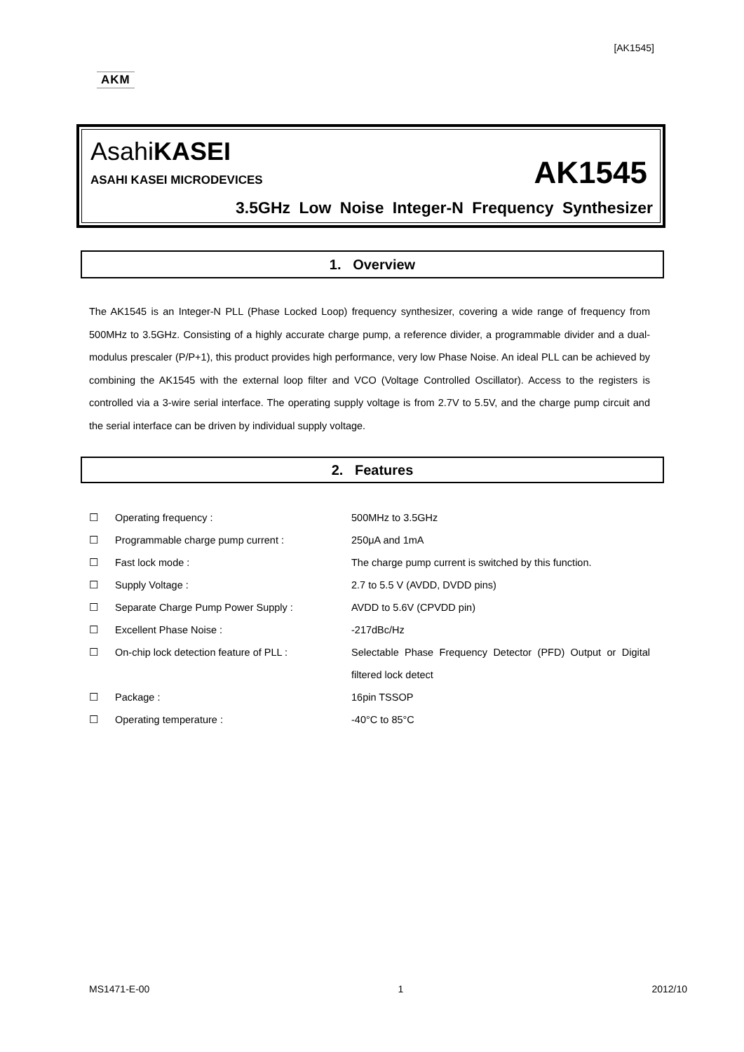[AK1545]
AKM
AsahiKASEI
ASAHI KASEI MICRODEVICES AK1545
3.5GHz Low Noise Integer-N Frequency Synthesizer
1. Overview
The AK1545 is an Integer-N PLL (Phase Locked Loop) frequency synthesizer, covering a wide range of frequency from 500MHz to 3.5GHz. Consisting of a highly accurate charge pump, a reference divider, a programmable divider and a dual-modulus prescaler (P/P+1), this product provides high performance, very low Phase Noise. An ideal PLL can be achieved by combining the AK1545 with the external loop filter and VCO (Voltage Controlled Oscillator). Access to the registers is controlled via a 3-wire serial interface. The operating supply voltage is from 2.7V to 5.5V, and the charge pump circuit and the serial interface can be driven by individual supply voltage.
2. Features
☐ Operating frequency : 500MHz to 3.5GHz
☐ Programmable charge pump current : 250μA and 1mA
☐ Fast lock mode : The charge pump current is switched by this function.
☐ Supply Voltage : 2.7 to 5.5 V (AVDD, DVDD pins)
☐ Separate Charge Pump Power Supply : AVDD to 5.6V (CPVDD pin)
☐ Excellent Phase Noise : -217dBc/Hz
☐ On-chip lock detection feature of PLL : Selectable Phase Frequency Detector (PFD) Output or Digital filtered lock detect
☐ Package : 16pin TSSOP
☐ Operating temperature : -40°C to 85°C
MS1471-E-00 1 2012/10